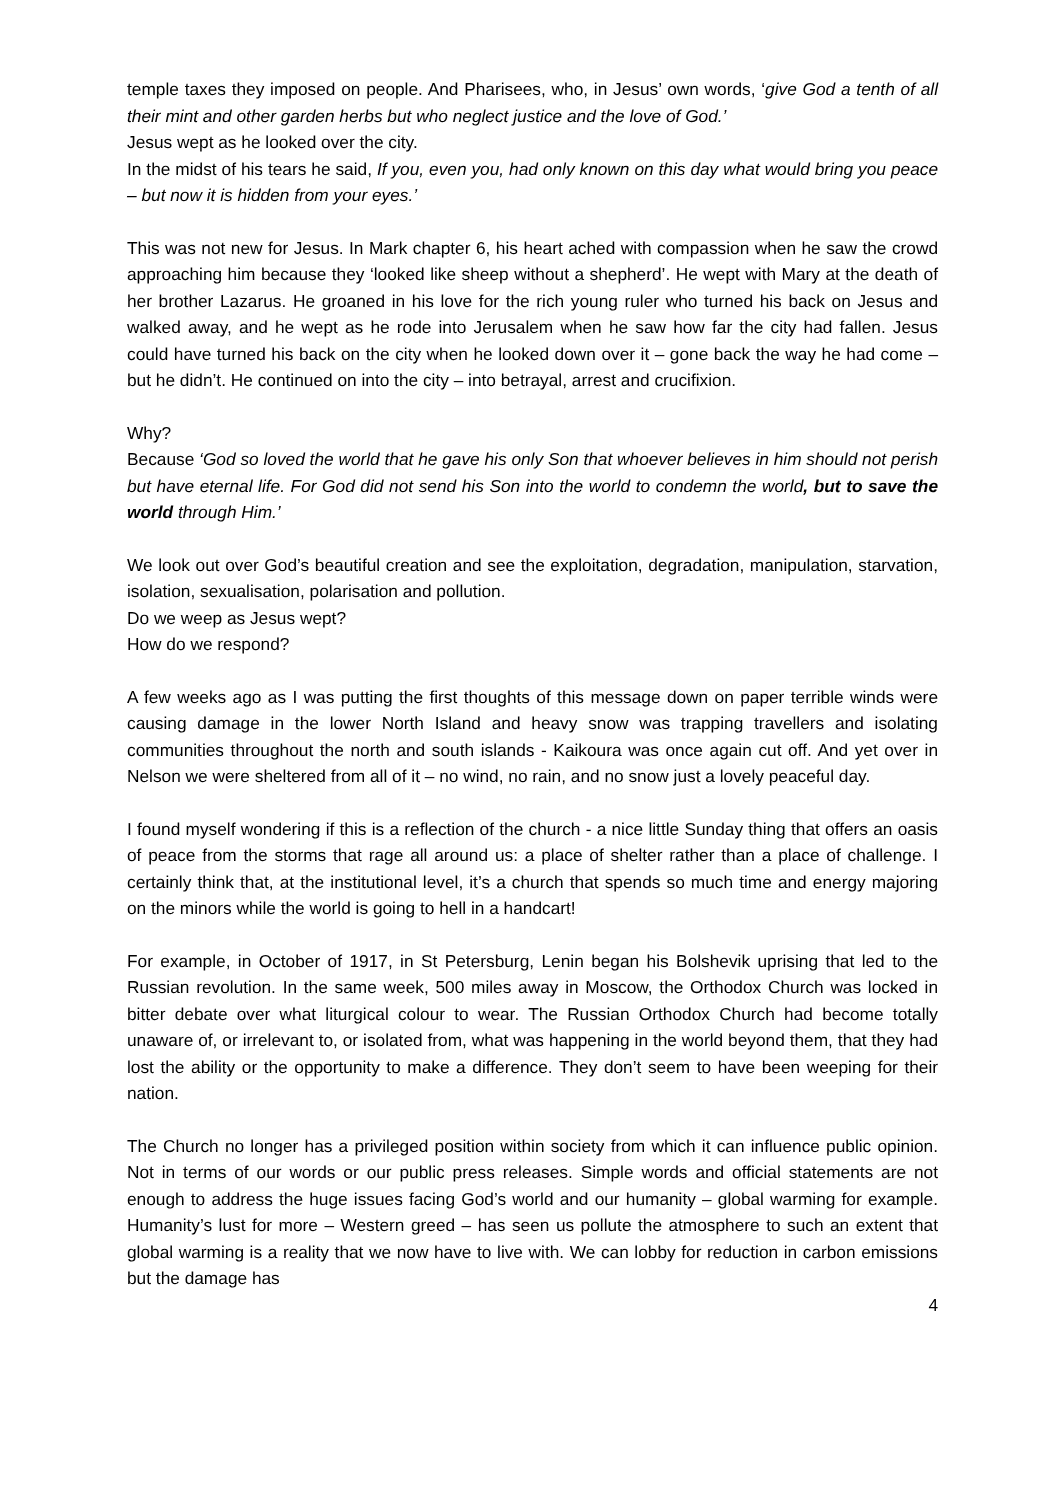temple taxes they imposed on people. And Pharisees, who, in Jesus’ own words, ‘give God a tenth of all their mint and other garden herbs but who neglect justice and the love of God.’
Jesus wept as he looked over the city.
In the midst of his tears he said, If you, even you, had only known on this day what would bring you peace – but now it is hidden from your eyes.’
This was not new for Jesus. In Mark chapter 6, his heart ached with compassion when he saw the crowd approaching him because they ‘looked like sheep without a shepherd’. He wept with Mary at the death of her brother Lazarus. He groaned in his love for the rich young ruler who turned his back on Jesus and walked away, and he wept as he rode into Jerusalem when he saw how far the city had fallen. Jesus could have turned his back on the city when he looked down over it – gone back the way he had come – but he didn’t. He continued on into the city – into betrayal, arrest and crucifixion.
Why?
Because ‘God so loved the world that he gave his only Son that whoever believes in him should not perish but have eternal life. For God did not send his Son into the world to condemn the world, but to save the world through Him.’
We look out over God’s beautiful creation and see the exploitation, degradation, manipulation, starvation, isolation, sexualisation, polarisation and pollution.
Do we weep as Jesus wept?
How do we respond?
A few weeks ago as I was putting the first thoughts of this message down on paper terrible winds were causing damage in the lower North Island and heavy snow was trapping travellers and isolating communities throughout the north and south islands - Kaikoura was once again cut off. And yet over in Nelson we were sheltered from all of it – no wind, no rain, and no snow just a lovely peaceful day.
I found myself wondering if this is a reflection of the church - a nice little Sunday thing that offers an oasis of peace from the storms that rage all around us: a place of shelter rather than a place of challenge. I certainly think that, at the institutional level, it’s a church that spends so much time and energy majoring on the minors while the world is going to hell in a handcart!
For example, in October of 1917, in St Petersburg, Lenin began his Bolshevik uprising that led to the Russian revolution. In the same week, 500 miles away in Moscow, the Orthodox Church was locked in bitter debate over what liturgical colour to wear. The Russian Orthodox Church had become totally unaware of, or irrelevant to, or isolated from, what was happening in the world beyond them, that they had lost the ability or the opportunity to make a difference. They don’t seem to have been weeping for their nation.
The Church no longer has a privileged position within society from which it can influence public opinion. Not in terms of our words or our public press releases. Simple words and official statements are not enough to address the huge issues facing God’s world and our humanity – global warming for example. Humanity’s lust for more – Western greed – has seen us pollute the atmosphere to such an extent that global warming is a reality that we now have to live with. We can lobby for reduction in carbon emissions but the damage has
4